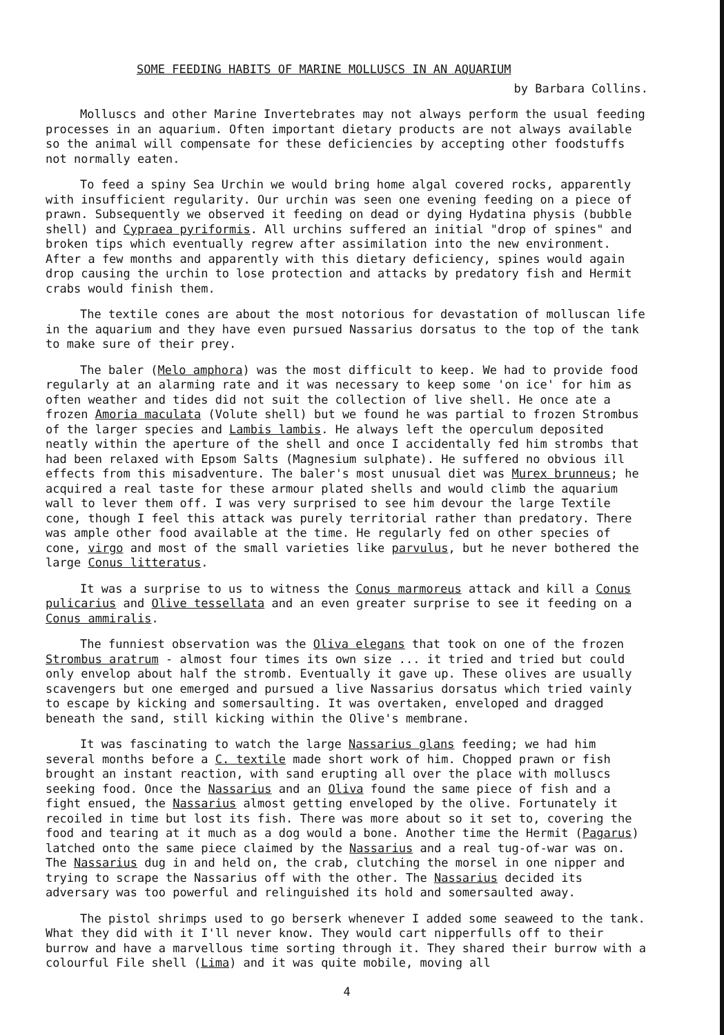SOME FEEDING HABITS OF MARINE MOLLUSCS IN AN AQUARIUM
by Barbara Collins.
Molluscs and other Marine Invertebrates may not always perform the usual feeding processes in an aquarium. Often important dietary products are not always available so the animal will compensate for these deficiencies by accepting other foodstuffs not normally eaten.
To feed a spiny Sea Urchin we would bring home algal covered rocks, apparently with insufficient regularity. Our urchin was seen one evening feeding on a piece of prawn. Subsequently we observed it feeding on dead or dying Hydatina physis (bubble shell) and Cypraea pyriformis. All urchins suffered an initial "drop of spines" and broken tips which eventually regrew after assimilation into the new environment. After a few months and apparently with this dietary deficiency, spines would again drop causing the urchin to lose protection and attacks by predatory fish and Hermit crabs would finish them.
The textile cones are about the most notorious for devastation of molluscan life in the aquarium and they have even pursued Nassarius dorsatus to the top of the tank to make sure of their prey.
The baler (Melo amphora) was the most difficult to keep. We had to provide food regularly at an alarming rate and it was necessary to keep some 'on ice' for him as often weather and tides did not suit the collection of live shell. He once ate a frozen Amoria maculata (Volute shell) but we found he was partial to frozen Strombus of the larger species and Lambis lambis. He always left the operculum deposited neatly within the aperture of the shell and once I accidentally fed him strombs that had been relaxed with Epsom Salts (Magnesium sulphate). He suffered no obvious ill effects from this misadventure. The baler's most unusual diet was Murex brunneus; he acquired a real taste for these armour plated shells and would climb the aquarium wall to lever them off. I was very surprised to see him devour the large Textile cone, though I feel this attack was purely territorial rather than predatory. There was ample other food available at the time. He regularly fed on other species of cone, virgo and most of the small varieties like parvulus, but he never bothered the large Conus litteratus.
It was a surprise to us to witness the Conus marmoreus attack and kill a Conus pulicarius and Olive tessellata and an even greater surprise to see it feeding on a Conus ammiralis.
The funniest observation was the Oliva elegans that took on one of the frozen Strombus aratrum - almost four times its own size ... it tried and tried but could only envelop about half the stromb. Eventually it gave up. These olives are usually scavengers but one emerged and pursued a live Nassarius dorsatus which tried vainly to escape by kicking and somersaulting. It was overtaken, enveloped and dragged beneath the sand, still kicking within the Olive's membrane.
It was fascinating to watch the large Nassarius glans feeding; we had him several months before a C. textile made short work of him. Chopped prawn or fish brought an instant reaction, with sand erupting all over the place with molluscs seeking food. Once the Nassarius and an Oliva found the same piece of fish and a fight ensued, the Nassarius almost getting enveloped by the olive. Fortunately it recoiled in time but lost its fish. There was more about so it set to, covering the food and tearing at it much as a dog would a bone. Another time the Hermit (Pagarus) latched onto the same piece claimed by the Nassarius and a real tug-of-war was on. The Nassarius dug in and held on, the crab, clutching the morsel in one nipper and trying to scrape the Nassarius off with the other. The Nassarius decided its adversary was too powerful and relinguished its hold and somersaulted away.
The pistol shrimps used to go berserk whenever I added some seaweed to the tank. What they did with it I'll never know. They would cart nipperfulls off to their burrow and have a marvellous time sorting through it. They shared their burrow with a colourful File shell (Lima) and it was quite mobile, moving all
4